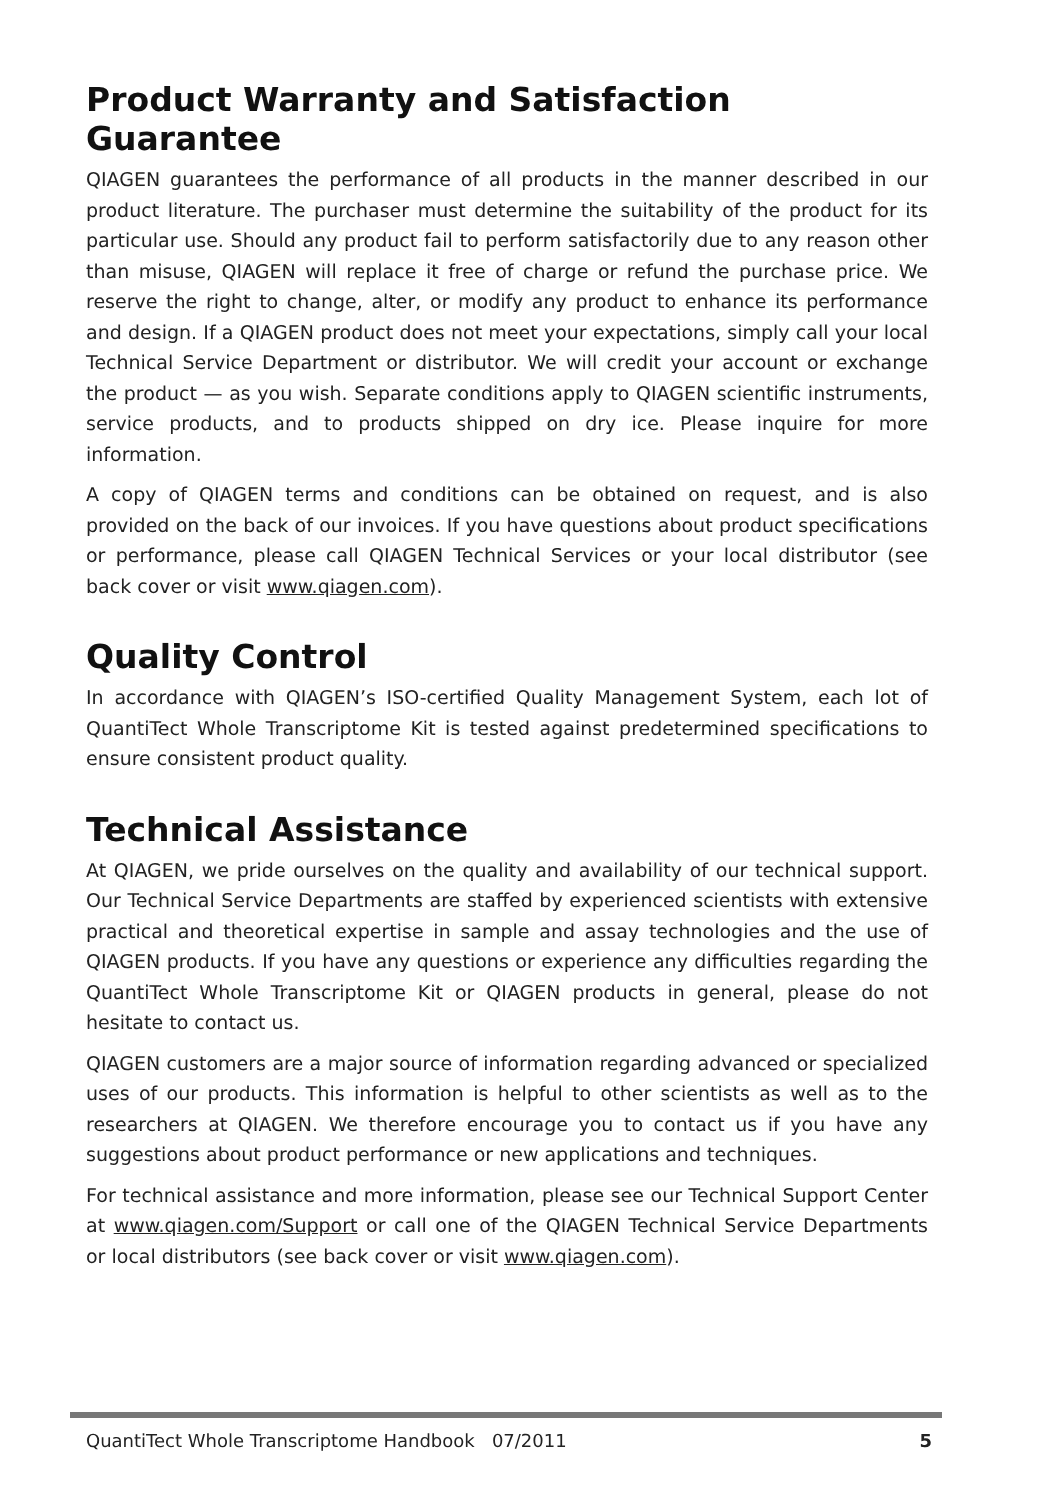Product Warranty and Satisfaction Guarantee
QIAGEN guarantees the performance of all products in the manner described in our product literature. The purchaser must determine the suitability of the product for its particular use. Should any product fail to perform satisfactorily due to any reason other than misuse, QIAGEN will replace it free of charge or refund the purchase price. We reserve the right to change, alter, or modify any product to enhance its performance and design. If a QIAGEN product does not meet your expectations, simply call your local Technical Service Department or distributor. We will credit your account or exchange the product — as you wish. Separate conditions apply to QIAGEN scientific instruments, service products, and to products shipped on dry ice. Please inquire for more information.
A copy of QIAGEN terms and conditions can be obtained on request, and is also provided on the back of our invoices. If you have questions about product specifications or performance, please call QIAGEN Technical Services or your local distributor (see back cover or visit www.qiagen.com).
Quality Control
In accordance with QIAGEN’s ISO-certified Quality Management System, each lot of QuantiTect Whole Transcriptome Kit is tested against predetermined specifications to ensure consistent product quality.
Technical Assistance
At QIAGEN, we pride ourselves on the quality and availability of our technical support. Our Technical Service Departments are staffed by experienced scientists with extensive practical and theoretical expertise in sample and assay technologies and the use of QIAGEN products. If you have any questions or experience any difficulties regarding the QuantiTect Whole Transcriptome Kit or QIAGEN products in general, please do not hesitate to contact us.
QIAGEN customers are a major source of information regarding advanced or specialized uses of our products. This information is helpful to other scientists as well as to the researchers at QIAGEN. We therefore encourage you to contact us if you have any suggestions about product performance or new applications and techniques.
For technical assistance and more information, please see our Technical Support Center at www.qiagen.com/Support or call one of the QIAGEN Technical Service Departments or local distributors (see back cover or visit www.qiagen.com).
QuantiTect Whole Transcriptome Handbook 07/2011 5